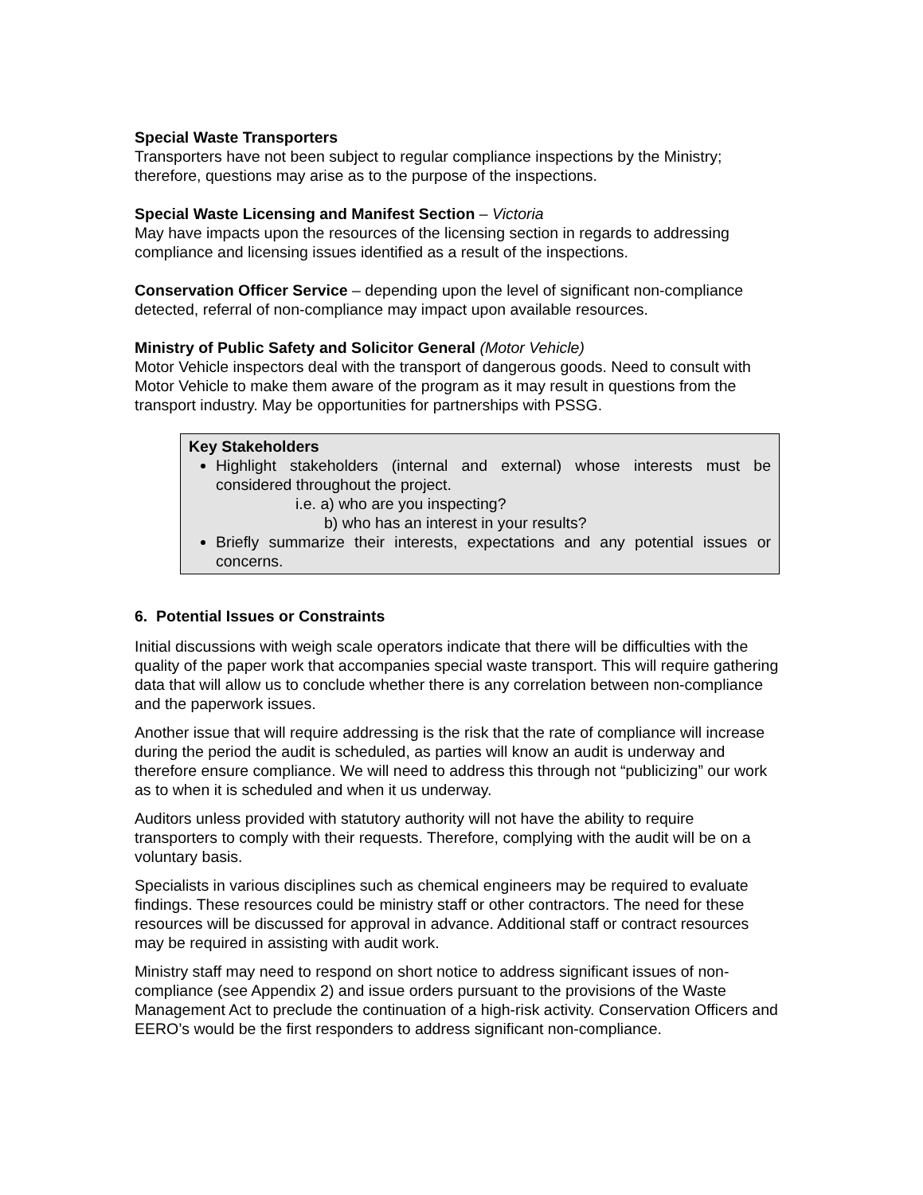Special Waste Transporters
Transporters have not been subject to regular compliance inspections by the Ministry; therefore, questions may arise as to the purpose of the inspections.
Special Waste Licensing and Manifest Section – Victoria
May have impacts upon the resources of the licensing section in regards to addressing compliance and licensing issues identified as a result of the inspections.
Conservation Officer Service – depending upon the level of significant non-compliance detected, referral of non-compliance may impact upon available resources.
Ministry of Public Safety and Solicitor General (Motor Vehicle)
Motor Vehicle inspectors deal with the transport of dangerous goods. Need to consult with Motor Vehicle to make them aware of the program as it may result in questions from the transport industry. May be opportunities for partnerships with PSSG.
Key Stakeholders
Highlight stakeholders (internal and external) whose interests must be considered throughout the project.
i.e. a) who are you inspecting?
b) who has an interest in your results?
Briefly summarize their interests, expectations and any potential issues or concerns.
6. Potential Issues or Constraints
Initial discussions with weigh scale operators indicate that there will be difficulties with the quality of the paper work that accompanies special waste transport. This will require gathering data that will allow us to conclude whether there is any correlation between non-compliance and the paperwork issues.
Another issue that will require addressing is the risk that the rate of compliance will increase during the period the audit is scheduled, as parties will know an audit is underway and therefore ensure compliance. We will need to address this through not “publicizing” our work as to when it is scheduled and when it us underway.
Auditors unless provided with statutory authority will not have the ability to require transporters to comply with their requests. Therefore, complying with the audit will be on a voluntary basis.
Specialists in various disciplines such as chemical engineers may be required to evaluate findings. These resources could be ministry staff or other contractors. The need for these resources will be discussed for approval in advance. Additional staff or contract resources may be required in assisting with audit work.
Ministry staff may need to respond on short notice to address significant issues of non-compliance (see Appendix 2) and issue orders pursuant to the provisions of the Waste Management Act to preclude the continuation of a high-risk activity. Conservation Officers and EERO’s would be the first responders to address significant non-compliance.